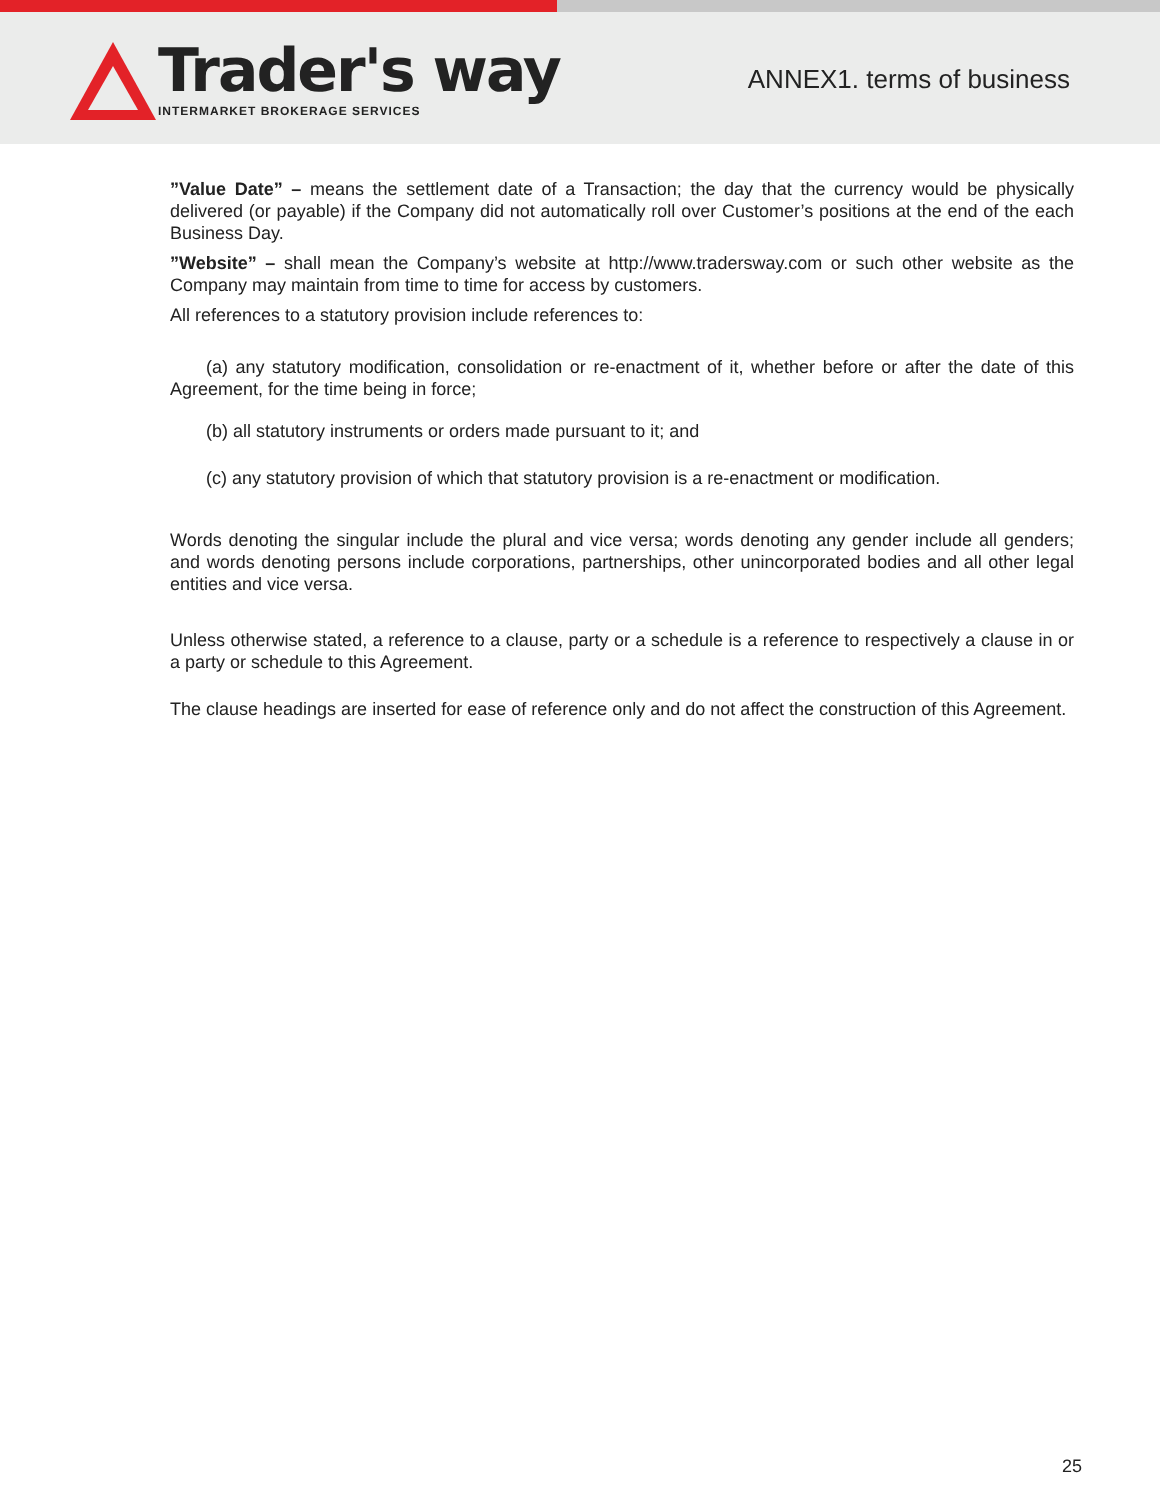Trader's way
INTERMARKET BROKERAGE SERVICES
ANNEX1. terms of business
”Value Date” – means the settlement date of a Transaction; the day that the currency would be physically delivered (or payable) if the Company did not automatically roll over Customer’s positions at the end of the each Business Day.
”Website” – shall mean the Company’s website at http://www.tradersway.com or such other website as the Company may maintain from time to time for access by customers.
All references to a statutory provision include references to:
(a) any statutory modification, consolidation or re-enactment of it, whether before or after the date of this Agreement, for the time being in force;
(b) all statutory instruments or orders made pursuant to it; and
(c) any statutory provision of which that statutory provision is a re-enactment or modification.
Words denoting the singular include the plural and vice versa; words denoting any gender include all genders; and words denoting persons include corporations, partnerships, other unincorporated bodies and all other legal entities and vice versa.
Unless otherwise stated, a reference to a clause, party or a schedule is a reference to respectively a clause in or a party or schedule to this Agreement.
The clause headings are inserted for ease of reference only and do not affect the construction of this Agreement.
25